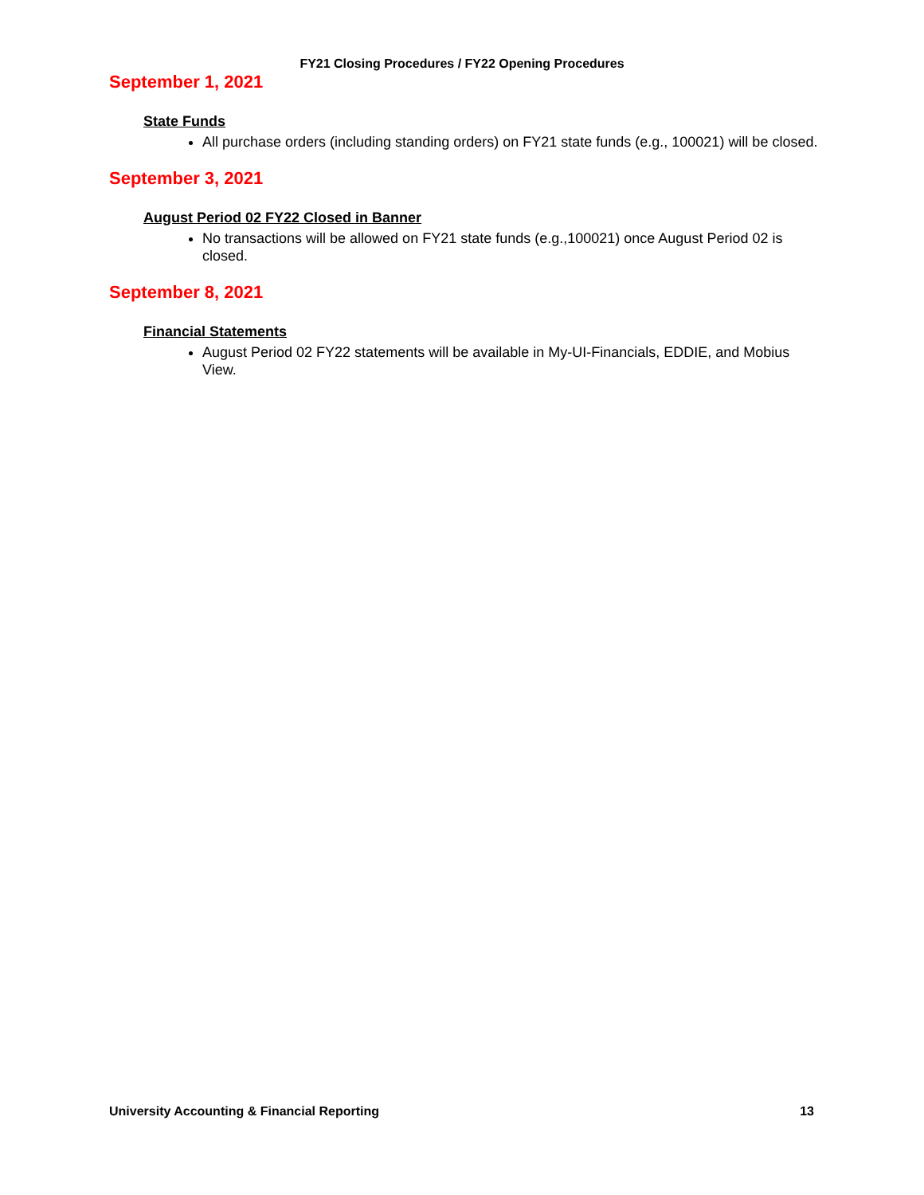FY21 Closing Procedures / FY22 Opening Procedures
September 1, 2021
State Funds
All purchase orders (including standing orders) on FY21 state funds (e.g., 100021) will be closed.
September 3, 2021
August Period 02 FY22 Closed in Banner
No transactions will be allowed on FY21 state funds (e.g.,100021) once August Period 02 is closed.
September 8, 2021
Financial Statements
August Period 02 FY22 statements will be available in My-UI-Financials, EDDIE, and Mobius View.
University Accounting & Financial Reporting 13